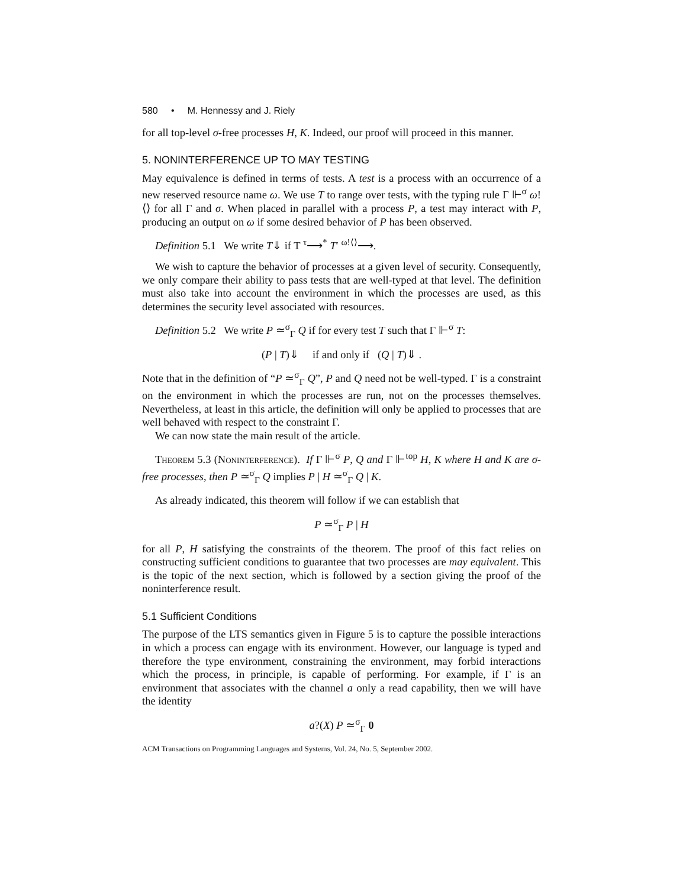580 • M. Hennessy and J. Riely
for all top-level σ-free processes H, K. Indeed, our proof will proceed in this manner.
5. NONINTERFERENCE UP TO MAY TESTING
May equivalence is defined in terms of tests. A test is a process with an occurrence of a new reserved resource name ω. We use T to range over tests, with the typing rule Γ ⊩<sup>σ</sup> ω!⟨⟩ for all Γ and σ. When placed in parallel with a process P, a test may interact with P, producing an output on ω if some desired behavior of P has been observed.
Definition 5.1 We write T⇓ if T <sup>τ</sup>⟶<sup>*</sup> T′ <sup>ω!⟨⟩</sup>⟶.
We wish to capture the behavior of processes at a given level of security. Consequently, we only compare their ability to pass tests that are well-typed at that level. The definition must also take into account the environment in which the processes are used, as this determines the security level associated with resources.
Definition 5.2 We write P ≃<sup>σ</sup><sub>Γ</sub> Q if for every test T such that Γ ⊩<sup>σ</sup> T:
(P | T)⇓ if and only if (Q | T)⇓ .
Note that in the definition of “P ≃<sup>σ</sup><sub>Γ</sub> Q”, P and Q need not be well-typed. Γ is a constraint on the environment in which the processes are run, not on the processes themselves. Nevertheless, at least in this article, the definition will only be applied to processes that are well behaved with respect to the constraint Γ.
We can now state the main result of the article.
Theorem 5.3 (Noninterference). If Γ ⊩<sup>σ</sup> P, Q and Γ ⊩<sup>top</sup> H, K where H and K are σ-free processes, then P ≃<sup>σ</sup><sub>Γ</sub> Q implies P | H ≃<sup>σ</sup><sub>Γ</sub> Q | K.
As already indicated, this theorem will follow if we can establish that
P ≃<sup>σ</sup><sub>Γ</sub> P | H
for all P, H satisfying the constraints of the theorem. The proof of this fact relies on constructing sufficient conditions to guarantee that two processes are may equivalent. This is the topic of the next section, which is followed by a section giving the proof of the noninterference result.
5.1 Sufficient Conditions
The purpose of the LTS semantics given in Figure 5 is to capture the possible interactions in which a process can engage with its environment. However, our language is typed and therefore the type environment, constraining the environment, may forbid interactions which the process, in principle, is capable of performing. For example, if Γ is an environment that associates with the channel a only a read capability, then we will have the identity
a?(X) P ≃<sup>σ</sup><sub>Γ</sub> 0
ACM Transactions on Programming Languages and Systems, Vol. 24, No. 5, September 2002.